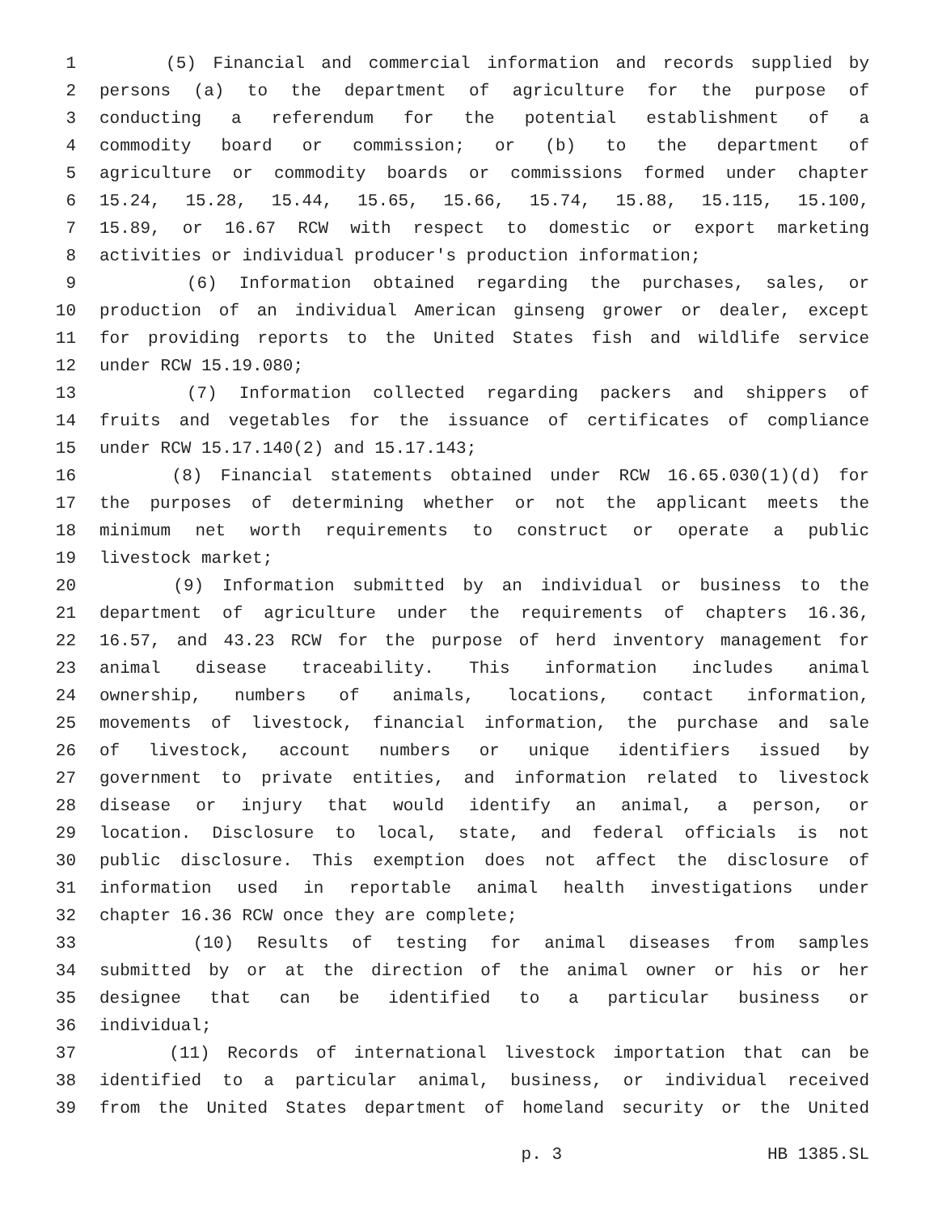1 (5) Financial and commercial information and records supplied by
2 persons (a) to the department of agriculture for the purpose of
3 conducting a referendum for the potential establishment of a
4 commodity board or commission; or (b) to the department of
5 agriculture or commodity boards or commissions formed under chapter
6 15.24, 15.28, 15.44, 15.65, 15.66, 15.74, 15.88, 15.115, 15.100,
7 15.89, or 16.67 RCW with respect to domestic or export marketing
8 activities or individual producer's production information;
9 (6) Information obtained regarding the purchases, sales, or
10 production of an individual American ginseng grower or dealer, except
11 for providing reports to the United States fish and wildlife service
12 under RCW 15.19.080;
13 (7) Information collected regarding packers and shippers of
14 fruits and vegetables for the issuance of certificates of compliance
15 under RCW 15.17.140(2) and 15.17.143;
16 (8) Financial statements obtained under RCW 16.65.030(1)(d) for
17 the purposes of determining whether or not the applicant meets the
18 minimum net worth requirements to construct or operate a public
19 livestock market;
20 (9) Information submitted by an individual or business to the
21 department of agriculture under the requirements of chapters 16.36,
22 16.57, and 43.23 RCW for the purpose of herd inventory management for
23 animal disease traceability. This information includes animal
24 ownership, numbers of animals, locations, contact information,
25 movements of livestock, financial information, the purchase and sale
26 of livestock, account numbers or unique identifiers issued by
27 government to private entities, and information related to livestock
28 disease or injury that would identify an animal, a person, or
29 location. Disclosure to local, state, and federal officials is not
30 public disclosure. This exemption does not affect the disclosure of
31 information used in reportable animal health investigations under
32 chapter 16.36 RCW once they are complete;
33 (10) Results of testing for animal diseases from samples
34 submitted by or at the direction of the animal owner or his or her
35 designee that can be identified to a particular business or
36 individual;
37 (11) Records of international livestock importation that can be
38 identified to a particular animal, business, or individual received
39 from the United States department of homeland security or the United
p. 3 HB 1385.SL